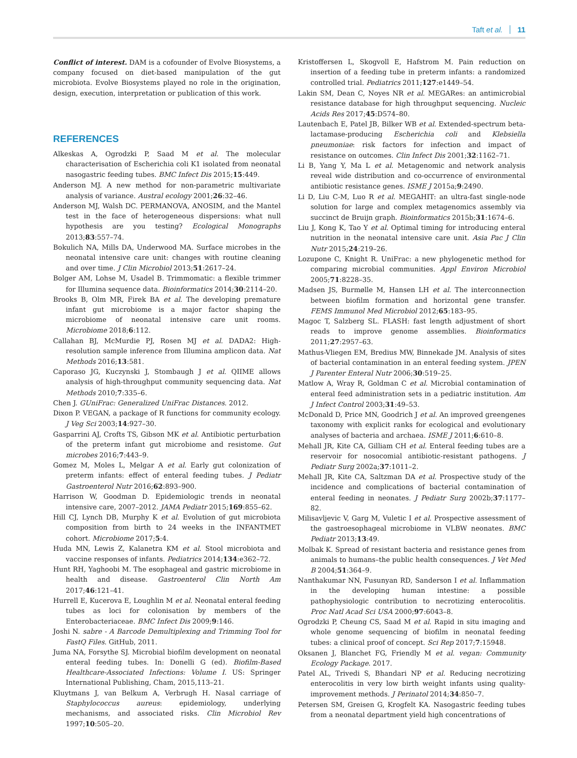Taft et al. 11
Conflict of interest. DAM is a cofounder of Evolve Biosystems, a company focused on diet-based manipulation of the gut microbiota. Evolve Biosystems played no role in the origination, design, execution, interpretation or publication of this work.
REFERENCES
Alkeskas A, Ogrodzki P, Saad M et al. The molecular characterisation of Escherichia coli K1 isolated from neonatal nasogastric feeding tubes. BMC Infect Dis 2015;15:449.
Anderson MJ. A new method for non-parametric multivariate analysis of variance. Austral ecology 2001;26:32–46.
Anderson MJ, Walsh DC. PERMANOVA, ANOSIM, and the Mantel test in the face of heterogeneous dispersions: what null hypothesis are you testing? Ecological Monographs 2013;83:557–74.
Bokulich NA, Mills DA, Underwood MA. Surface microbes in the neonatal intensive care unit: changes with routine cleaning and over time. J Clin Microbiol 2013;51:2617–24.
Bolger AM, Lohse M, Usadel B. Trimmomatic: a flexible trimmer for Illumina sequence data. Bioinformatics 2014;30:2114–20.
Brooks B, Olm MR, Firek BA et al. The developing premature infant gut microbiome is a major factor shaping the microbiome of neonatal intensive care unit rooms. Microbiome 2018;6:112.
Callahan BJ, McMurdie PJ, Rosen MJ et al. DADA2: High-resolution sample inference from Illumina amplicon data. Nat Methods 2016;13:581.
Caporaso JG, Kuczynski J, Stombaugh J et al. QIIME allows analysis of high-throughput community sequencing data. Nat Methods 2010;7:335–6.
Chen J. GUniFrac: Generalized UniFrac Distances. 2012.
Dixon P. VEGAN, a package of R functions for community ecology. J Veg Sci 2003;14:927–30.
Gasparrini AJ, Crofts TS, Gibson MK et al. Antibiotic perturbation of the preterm infant gut microbiome and resistome. Gut microbes 2016;7:443–9.
Gomez M, Moles L, Melgar A et al. Early gut colonization of preterm infants: effect of enteral feeding tubes. J Pediatr Gastroenterol Nutr 2016;62:893–900.
Harrison W, Goodman D. Epidemiologic trends in neonatal intensive care, 2007–2012. JAMA Pediatr 2015;169:855–62.
Hill CJ, Lynch DB, Murphy K et al. Evolution of gut microbiota composition from birth to 24 weeks in the INFANTMET cohort. Microbiome 2017;5:4.
Huda MN, Lewis Z, Kalanetra KM et al. Stool microbiota and vaccine responses of infants. Pediatrics 2014;134:e362–72.
Hunt RH, Yaghoobi M. The esophageal and gastric microbiome in health and disease. Gastroenterol Clin North Am 2017;46:121–41.
Hurrell E, Kucerova E, Loughlin M et al. Neonatal enteral feeding tubes as loci for colonisation by members of the Enterobacteriaceae. BMC Infect Dis 2009;9:146.
Joshi N. sabre - A Barcode Demultiplexing and Trimming Tool for FastQ Files. GitHub, 2011.
Juma NA, Forsythe SJ. Microbial biofilm development on neonatal enteral feeding tubes. In: Donelli G (ed). Biofilm-Based Healthcare-Associated Infections: Volume I. US: Springer International Publishing, Cham, 2015,113–21.
Kluytmans J, van Belkum A, Verbrugh H. Nasal carriage of Staphylococcus aureus: epidemiology, underlying mechanisms, and associated risks. Clin Microbiol Rev 1997;10:505–20.
Kristoffersen L, Skogvoll E, Hafstrom M. Pain reduction on insertion of a feeding tube in preterm infants: a randomized controlled trial. Pediatrics 2011;127:e1449–54.
Lakin SM, Dean C, Noyes NR et al. MEGARes: an antimicrobial resistance database for high throughput sequencing. Nucleic Acids Res 2017;45:D574–80.
Lautenbach E, Patel JB, Bilker WB et al. Extended-spectrum beta-lactamase-producing Escherichia coli and Klebsiella pneumoniae: risk factors for infection and impact of resistance on outcomes. Clin Infect Dis 2001;32:1162–71.
Li B, Yang Y, Ma L et al. Metagenomic and network analysis reveal wide distribution and co-occurrence of environmental antibiotic resistance genes. ISME J 2015a;9:2490.
Li D, Liu C-M, Luo R et al. MEGAHIT: an ultra-fast single-node solution for large and complex metagenomics assembly via succinct de Bruijn graph. Bioinformatics 2015b;31:1674–6.
Liu J, Kong K, Tao Y et al. Optimal timing for introducing enteral nutrition in the neonatal intensive care unit. Asia Pac J Clin Nutr 2015;24:219–26.
Lozupone C, Knight R. UniFrac: a new phylogenetic method for comparing microbial communities. Appl Environ Microbiol 2005;71:8228–35.
Madsen JS, Burmølle M, Hansen LH et al. The interconnection between biofilm formation and horizontal gene transfer. FEMS Immunol Med Microbiol 2012;65:183–95.
Magoc T, Salzberg SL. FLASH: fast length adjustment of short reads to improve genome assemblies. Bioinformatics 2011;27:2957–63.
Mathus-Vliegen EM, Bredius MW, Binnekade JM. Analysis of sites of bacterial contamination in an enteral feeding system. JPEN J Parenter Enteral Nutr 2006;30:519–25.
Matlow A, Wray R, Goldman C et al. Microbial contamination of enteral feed administration sets in a pediatric institution. Am J Infect Control 2003;31:49–53.
McDonald D, Price MN, Goodrich J et al. An improved greengenes taxonomy with explicit ranks for ecological and evolutionary analyses of bacteria and archaea. ISME J 2011;6:610–8.
Mehall JR, Kite CA, Gilliam CH et al. Enteral feeding tubes are a reservoir for nosocomial antibiotic-resistant pathogens. J Pediatr Surg 2002a;37:1011–2.
Mehall JR, Kite CA, Saltzman DA et al. Prospective study of the incidence and complications of bacterial contamination of enteral feeding in neonates. J Pediatr Surg 2002b;37:1177–82.
Milisavljevic V, Garg M, Vuletic I et al. Prospective assessment of the gastroesophageal microbiome in VLBW neonates. BMC Pediatr 2013;13:49.
Molbak K. Spread of resistant bacteria and resistance genes from animals to humans–the public health consequences. J Vet Med B 2004;51:364–9.
Nanthakumar NN, Fusunyan RD, Sanderson I et al. Inflammation in the developing human intestine: a possible pathophysiologic contribution to necrotizing enterocolitis. Proc Natl Acad Sci USA 2000;97:6043–8.
Ogrodzki P, Cheung CS, Saad M et al. Rapid in situ imaging and whole genome sequencing of biofilm in neonatal feeding tubes: a clinical proof of concept. Sci Rep 2017;7:15948.
Oksanen J, Blanchet FG, Friendly M et al. vegan: Community Ecology Package. 2017.
Patel AL, Trivedi S, Bhandari NP et al. Reducing necrotizing enterocolitis in very low birth weight infants using quality-improvement methods. J Perinatol 2014;34:850–7.
Petersen SM, Greisen G, Krogfelt KA. Nasogastric feeding tubes from a neonatal department yield high concentrations of